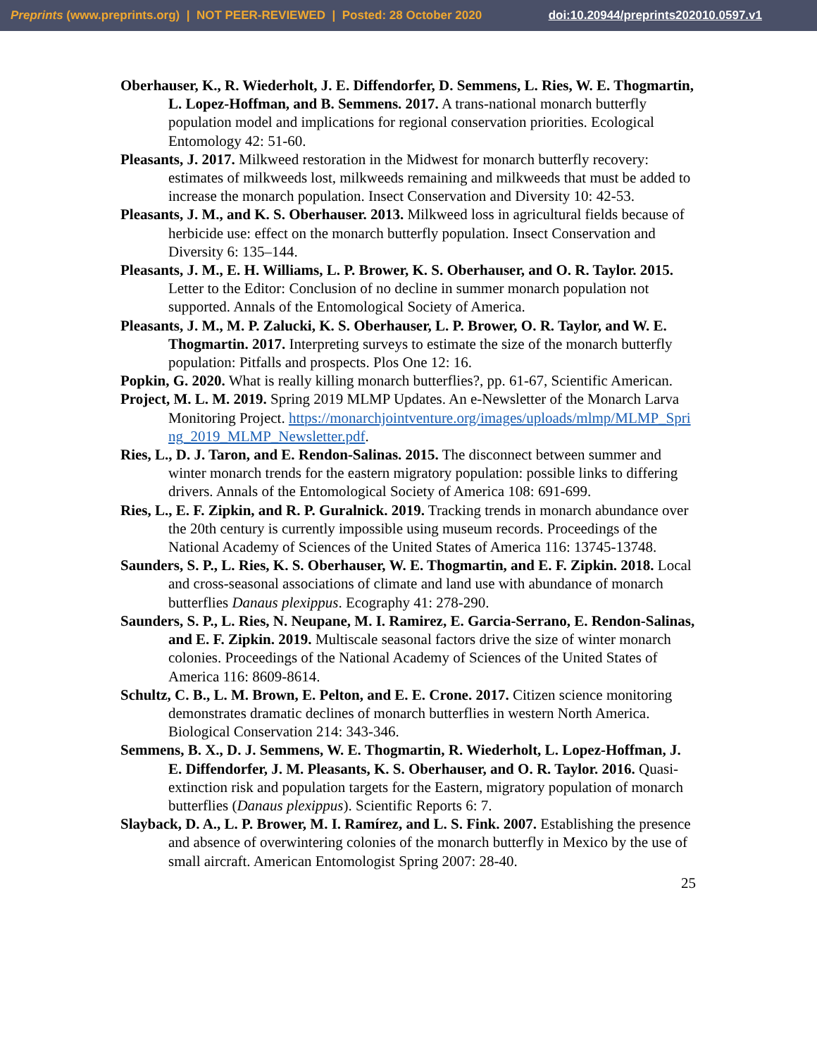Preprints (www.preprints.org) | NOT PEER-REVIEWED | Posted: 28 October 2020 doi:10.20944/preprints202010.0597.v1
Oberhauser, K., R. Wiederholt, J. E. Diffendorfer, D. Semmens, L. Ries, W. E. Thogmartin, L. Lopez-Hoffman, and B. Semmens. 2017. A trans-national monarch butterfly population model and implications for regional conservation priorities. Ecological Entomology 42: 51-60.
Pleasants, J. 2017. Milkweed restoration in the Midwest for monarch butterfly recovery: estimates of milkweeds lost, milkweeds remaining and milkweeds that must be added to increase the monarch population. Insect Conservation and Diversity 10: 42-53.
Pleasants, J. M., and K. S. Oberhauser. 2013. Milkweed loss in agricultural fields because of herbicide use: effect on the monarch butterfly population. Insect Conservation and Diversity 6: 135–144.
Pleasants, J. M., E. H. Williams, L. P. Brower, K. S. Oberhauser, and O. R. Taylor. 2015. Letter to the Editor: Conclusion of no decline in summer monarch population not supported. Annals of the Entomological Society of America.
Pleasants, J. M., M. P. Zalucki, K. S. Oberhauser, L. P. Brower, O. R. Taylor, and W. E. Thogmartin. 2017. Interpreting surveys to estimate the size of the monarch butterfly population: Pitfalls and prospects. Plos One 12: 16.
Popkin, G. 2020. What is really killing monarch butterflies?, pp. 61-67, Scientific American.
Project, M. L. M. 2019. Spring 2019 MLMP Updates. An e-Newsletter of the Monarch Larva Monitoring Project. https://monarchjointventure.org/images/uploads/mlmp/MLMP_Spring_2019_MLMP_Newsletter.pdf.
Ries, L., D. J. Taron, and E. Rendon-Salinas. 2015. The disconnect between summer and winter monarch trends for the eastern migratory population: possible links to differing drivers. Annals of the Entomological Society of America 108: 691-699.
Ries, L., E. F. Zipkin, and R. P. Guralnick. 2019. Tracking trends in monarch abundance over the 20th century is currently impossible using museum records. Proceedings of the National Academy of Sciences of the United States of America 116: 13745-13748.
Saunders, S. P., L. Ries, K. S. Oberhauser, W. E. Thogmartin, and E. F. Zipkin. 2018. Local and cross-seasonal associations of climate and land use with abundance of monarch butterflies Danaus plexippus. Ecography 41: 278-290.
Saunders, S. P., L. Ries, N. Neupane, M. I. Ramirez, E. Garcia-Serrano, E. Rendon-Salinas, and E. F. Zipkin. 2019. Multiscale seasonal factors drive the size of winter monarch colonies. Proceedings of the National Academy of Sciences of the United States of America 116: 8609-8614.
Schultz, C. B., L. M. Brown, E. Pelton, and E. E. Crone. 2017. Citizen science monitoring demonstrates dramatic declines of monarch butterflies in western North America. Biological Conservation 214: 343-346.
Semmens, B. X., D. J. Semmens, W. E. Thogmartin, R. Wiederholt, L. Lopez-Hoffman, J. E. Diffendorfer, J. M. Pleasants, K. S. Oberhauser, and O. R. Taylor. 2016. Quasi-extinction risk and population targets for the Eastern, migratory population of monarch butterflies (Danaus plexippus). Scientific Reports 6: 7.
Slayback, D. A., L. P. Brower, M. I. Ramírez, and L. S. Fink. 2007. Establishing the presence and absence of overwintering colonies of the monarch butterfly in Mexico by the use of small aircraft. American Entomologist Spring 2007: 28-40.
25